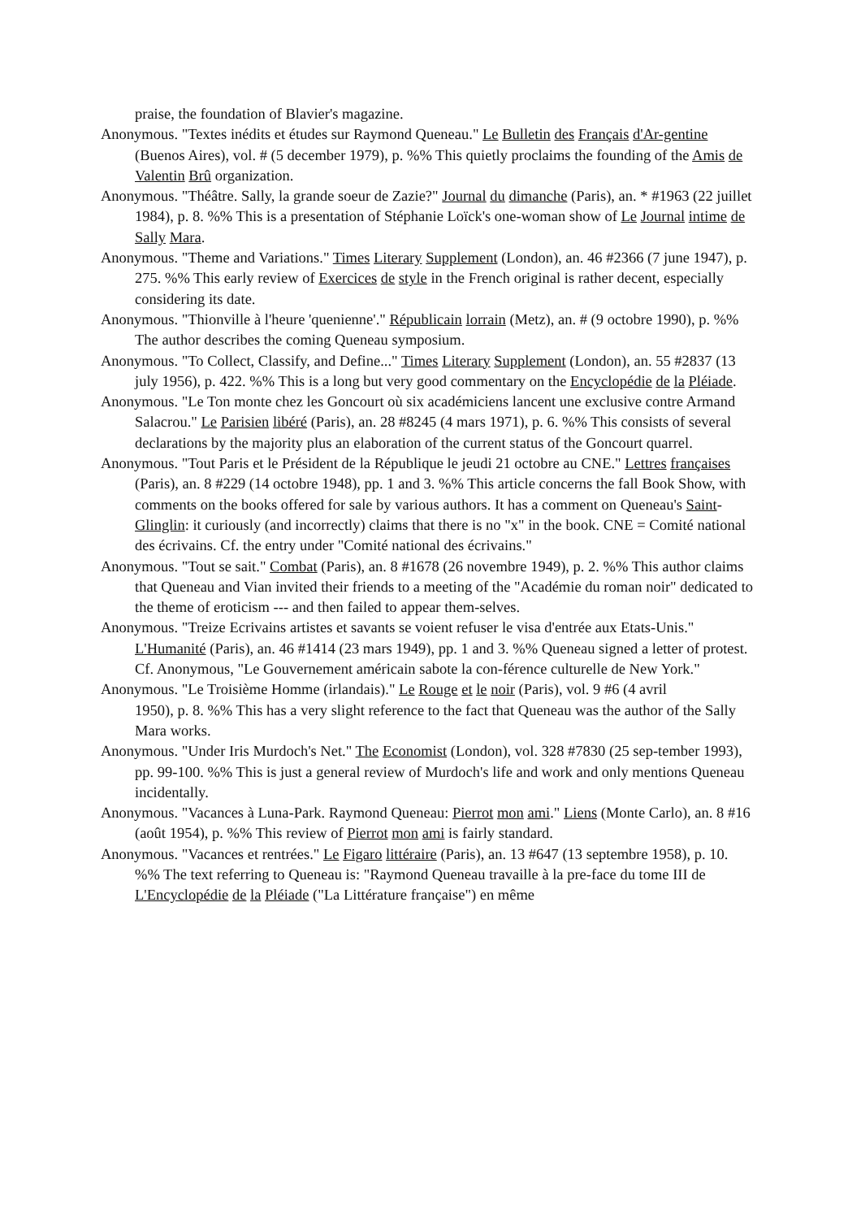praise, the foundation of Blavier's magazine.
Anonymous. "Textes inédits et études sur Raymond Queneau." Le Bulletin des Français d'Ar-gentine (Buenos Aires), vol. # (5 december 1979), p. %% This quietly proclaims the founding of the Amis de Valentin Brû organization.
Anonymous. "Théâtre. Sally, la grande soeur de Zazie?" Journal du dimanche (Paris), an. * #1963 (22 juillet 1984), p. 8. %% This is a presentation of Stéphanie Loïck's one-woman show of Le Journal intime de Sally Mara.
Anonymous. "Theme and Variations." Times Literary Supplement (London), an. 46 #2366 (7 june 1947), p. 275. %% This early review of Exercices de style in the French original is rather decent, especially considering its date.
Anonymous. "Thionville à l'heure 'quenienne'." Républicain lorrain (Metz), an. # (9 octobre 1990), p. %% The author describes the coming Queneau symposium.
Anonymous. "To Collect, Classify, and Define..." Times Literary Supplement (London), an. 55 #2837 (13 july 1956), p. 422. %% This is a long but very good commentary on the Encyclopédie de la Pléiade.
Anonymous. "Le Ton monte chez les Goncourt où six académiciens lancent une exclusive contre Armand Salacrou." Le Parisien libéré (Paris), an. 28 #8245 (4 mars 1971), p. 6. %% This consists of several declarations by the majority plus an elaboration of the current status of the Goncourt quarrel.
Anonymous. "Tout Paris et le Président de la République le jeudi 21 octobre au CNE." Lettres françaises (Paris), an. 8 #229 (14 octobre 1948), pp. 1 and 3. %% This article concerns the fall Book Show, with comments on the books offered for sale by various authors. It has a comment on Queneau's Saint-Glinglin: it curiously (and incorrectly) claims that there is no "x" in the book. CNE = Comité national des écrivains. Cf. the entry under "Comité national des écrivains."
Anonymous. "Tout se sait." Combat (Paris), an. 8 #1678 (26 novembre 1949), p. 2. %% This author claims that Queneau and Vian invited their friends to a meeting of the "Académie du roman noir" dedicated to the theme of eroticism --- and then failed to appear them-selves.
Anonymous. "Treize Ecrivains artistes et savants se voient refuser le visa d'entrée aux Etats-Unis." L'Humanité (Paris), an. 46 #1414 (23 mars 1949), pp. 1 and 3. %% Queneau signed a letter of protest. Cf. Anonymous, "Le Gouvernement américain sabote la con-férence culturelle de New York."
Anonymous. "Le Troisième Homme (irlandais)." Le Rouge et le noir (Paris), vol. 9 #6 (4 avril
1950), p. 8. %% This has a very slight reference to the fact that Queneau was the author of the Sally Mara works.
Anonymous. "Under Iris Murdoch's Net." The Economist (London), vol. 328 #7830 (25 sep-tember 1993), pp. 99-100. %% This is just a general review of Murdoch's life and work and only mentions Queneau incidentally.
Anonymous. "Vacances à Luna-Park. Raymond Queneau: Pierrot mon ami." Liens (Monte Carlo), an. 8 #16 (août 1954), p. %% This review of Pierrot mon ami is fairly standard.
Anonymous. "Vacances et rentrées." Le Figaro littéraire (Paris), an. 13 #647 (13 septembre 1958), p. 10. %% The text referring to Queneau is: "Raymond Queneau travaille à la pre-face du tome III de L'Encyclopédie de la Pléiade ("La Littérature française") en même